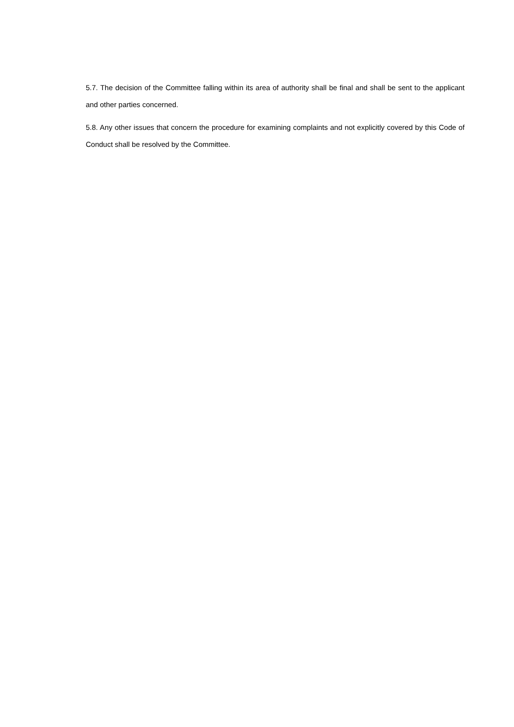5.7. The decision of the Committee falling within its area of authority shall be final and shall be sent to the applicant and other parties concerned.
5.8. Any other issues that concern the procedure for examining complaints and not explicitly covered by this Code of Conduct shall be resolved by the Committee.